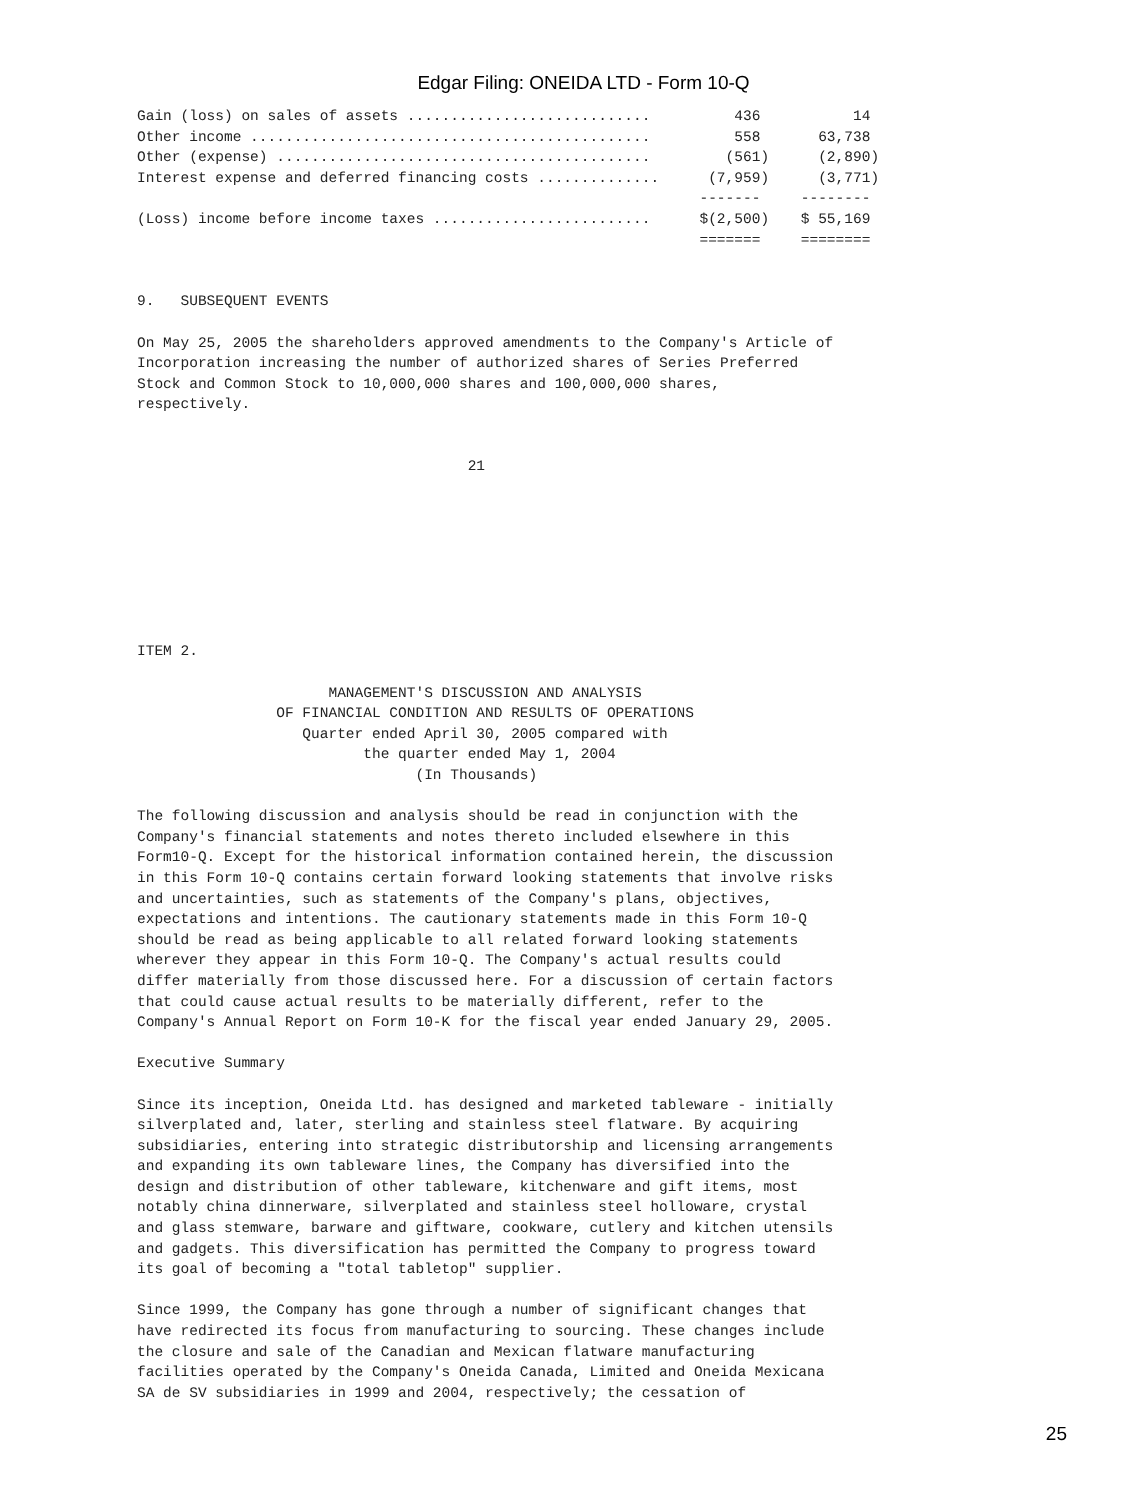Edgar Filing: ONEIDA LTD - Form 10-Q
| Gain (loss) on sales of assets ............................ | 436 | 14 |
| Other income .............................................. | 558 | 63,738 |
| Other (expense) ........................................... | (561) | (2,890) |
| Interest expense and deferred financing costs .............. | (7,959) | (3,771) |
| | ------- | -------- |
| (Loss) income before income taxes ......................... | $(2,500) | $ 55,169 |
| | ======= | ======== |
9.   SUBSEQUENT EVENTS

On May 25, 2005 the shareholders approved amendments to the Company's Article of
Incorporation increasing the number of authorized shares of Series Preferred
Stock and Common Stock to 10,000,000 shares and 100,000,000 shares,
respectively.


                                      21








ITEM 2.

                      MANAGEMENT'S DISCUSSION AND ANALYSIS
                OF FINANCIAL CONDITION AND RESULTS OF OPERATIONS
                   Quarter ended April 30, 2005 compared with
                          the quarter ended May 1, 2004
                                (In Thousands)

The following discussion and analysis should be read in conjunction with the
Company's financial statements and notes thereto included elsewhere in this
Form10-Q. Except for the historical information contained herein, the discussion
in this Form 10-Q contains certain forward looking statements that involve risks
and uncertainties, such as statements of the Company's plans, objectives,
expectations and intentions. The cautionary statements made in this Form 10-Q
should be read as being applicable to all related forward looking statements
wherever they appear in this Form 10-Q. The Company's actual results could
differ materially from those discussed here. For a discussion of certain factors
that could cause actual results to be materially different, refer to the
Company's Annual Report on Form 10-K for the fiscal year ended January 29, 2005.

Executive Summary

Since its inception, Oneida Ltd. has designed and marketed tableware - initially
silverplated and, later, sterling and stainless steel flatware. By acquiring
subsidiaries, entering into strategic distributorship and licensing arrangements
and expanding its own tableware lines, the Company has diversified into the
design and distribution of other tableware, kitchenware and gift items, most
notably china dinnerware, silverplated and stainless steel holloware, crystal
and glass stemware, barware and giftware, cookware, cutlery and kitchen utensils
and gadgets. This diversification has permitted the Company to progress toward
its goal of becoming a "total tabletop" supplier.

Since 1999, the Company has gone through a number of significant changes that
have redirected its focus from manufacturing to sourcing. These changes include
the closure and sale of the Canadian and Mexican flatware manufacturing
facilities operated by the Company's Oneida Canada, Limited and Oneida Mexicana
SA de SV subsidiaries in 1999 and 2004, respectively; the cessation of
25